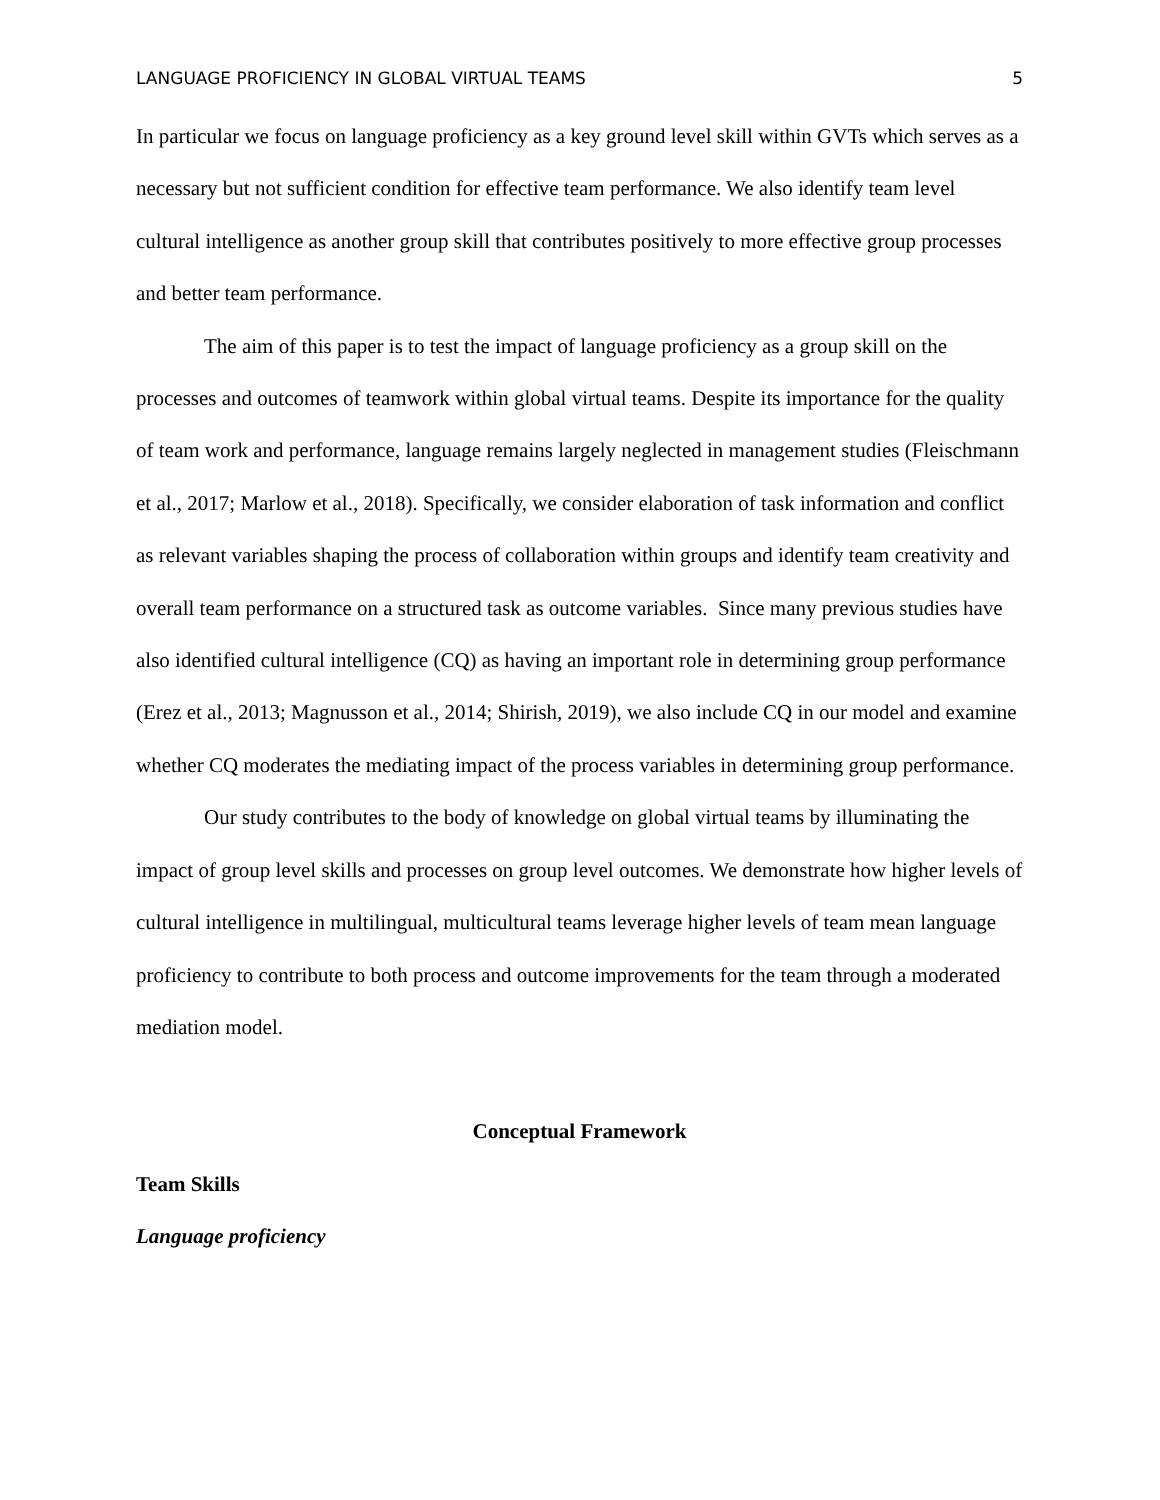LANGUAGE PROFICIENCY IN GLOBAL VIRTUAL TEAMS 5
In particular we focus on language proficiency as a key ground level skill within GVTs which serves as a necessary but not sufficient condition for effective team performance. We also identify team level cultural intelligence as another group skill that contributes positively to more effective group processes and better team performance.
The aim of this paper is to test the impact of language proficiency as a group skill on the processes and outcomes of teamwork within global virtual teams. Despite its importance for the quality of team work and performance, language remains largely neglected in management studies (Fleischmann et al., 2017; Marlow et al., 2018). Specifically, we consider elaboration of task information and conflict as relevant variables shaping the process of collaboration within groups and identify team creativity and overall team performance on a structured task as outcome variables. Since many previous studies have also identified cultural intelligence (CQ) as having an important role in determining group performance (Erez et al., 2013; Magnusson et al., 2014; Shirish, 2019), we also include CQ in our model and examine whether CQ moderates the mediating impact of the process variables in determining group performance.
Our study contributes to the body of knowledge on global virtual teams by illuminating the impact of group level skills and processes on group level outcomes. We demonstrate how higher levels of cultural intelligence in multilingual, multicultural teams leverage higher levels of team mean language proficiency to contribute to both process and outcome improvements for the team through a moderated mediation model.
Conceptual Framework
Team Skills
Language proficiency